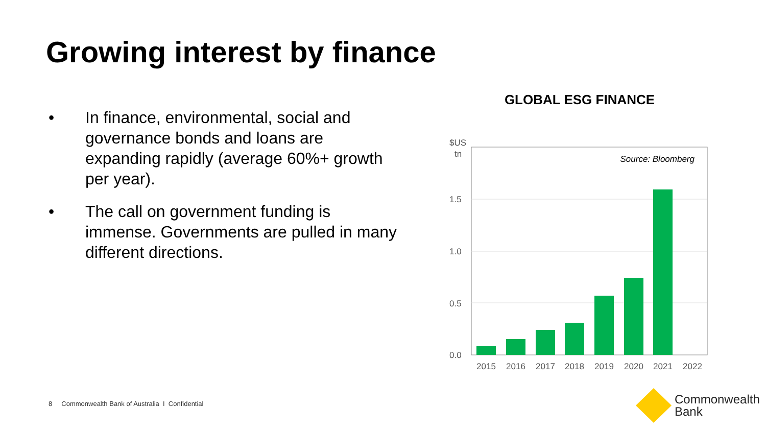Growing interest by finance
• In finance, environmental, social and governance bonds and loans are expanding rapidly (average 60%+ growth per year).
• The call on government funding is immense. Governments are pulled in many different directions.
GLOBAL ESG FINANCE
$US
tn
1.5
1.0
0.5
0.0
Source: Bloomberg
2015
2016
2017
2018
2019
2020
2021
2022
8 Commonwealth Bank of Australia I Confidential
Commonwealth
Bank